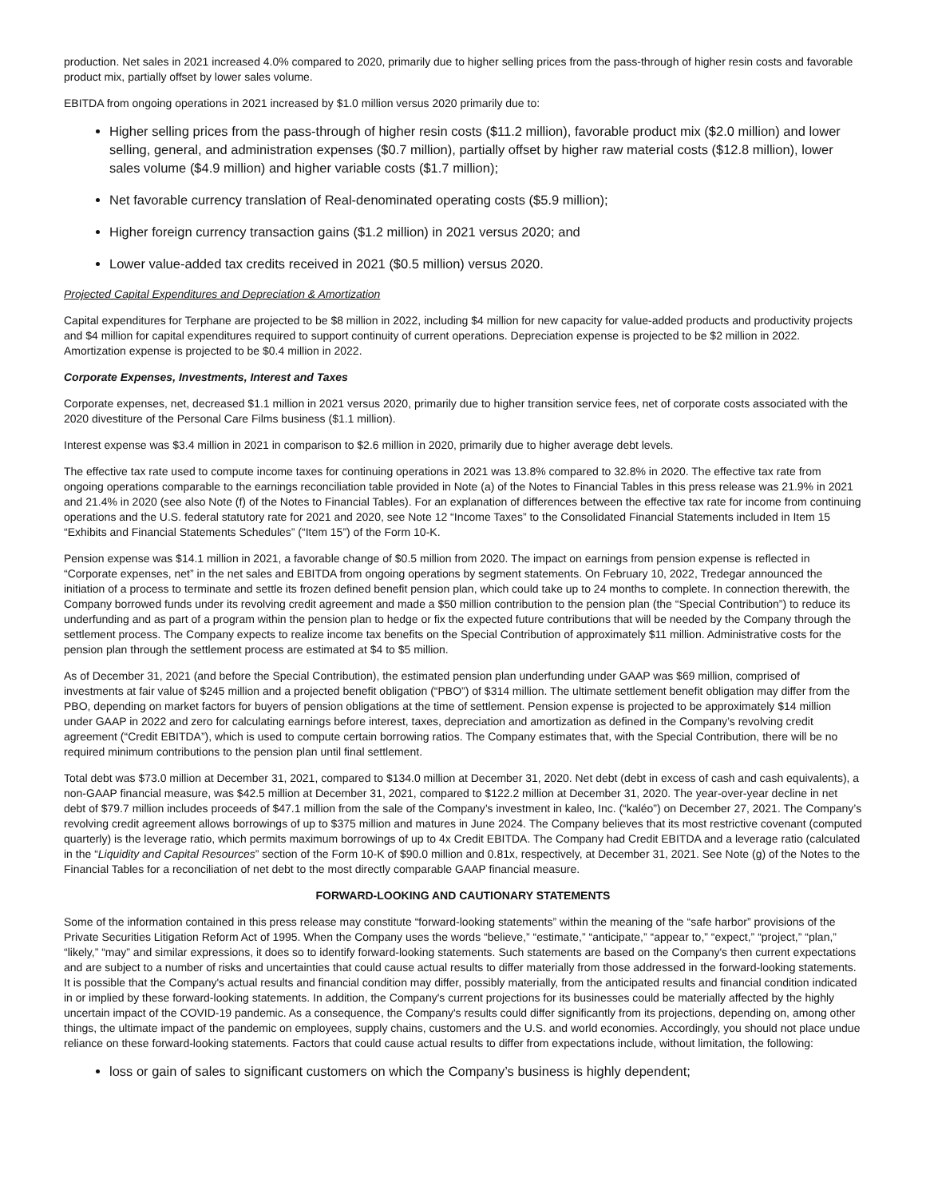production. Net sales in 2021 increased 4.0% compared to 2020, primarily due to higher selling prices from the pass-through of higher resin costs and favorable product mix, partially offset by lower sales volume.
EBITDA from ongoing operations in 2021 increased by $1.0 million versus 2020 primarily due to:
Higher selling prices from the pass-through of higher resin costs ($11.2 million), favorable product mix ($2.0 million) and lower selling, general, and administration expenses ($0.7 million), partially offset by higher raw material costs ($12.8 million), lower sales volume ($4.9 million) and higher variable costs ($1.7 million);
Net favorable currency translation of Real-denominated operating costs ($5.9 million);
Higher foreign currency transaction gains ($1.2 million) in 2021 versus 2020; and
Lower value-added tax credits received in 2021 ($0.5 million) versus 2020.
Projected Capital Expenditures and Depreciation & Amortization
Capital expenditures for Terphane are projected to be $8 million in 2022, including $4 million for new capacity for value-added products and productivity projects and $4 million for capital expenditures required to support continuity of current operations. Depreciation expense is projected to be $2 million in 2022. Amortization expense is projected to be $0.4 million in 2022.
Corporate Expenses, Investments, Interest and Taxes
Corporate expenses, net, decreased $1.1 million in 2021 versus 2020, primarily due to higher transition service fees, net of corporate costs associated with the 2020 divestiture of the Personal Care Films business ($1.1 million).
Interest expense was $3.4 million in 2021 in comparison to $2.6 million in 2020, primarily due to higher average debt levels.
The effective tax rate used to compute income taxes for continuing operations in 2021 was 13.8% compared to 32.8% in 2020. The effective tax rate from ongoing operations comparable to the earnings reconciliation table provided in Note (a) of the Notes to Financial Tables in this press release was 21.9% in 2021 and 21.4% in 2020 (see also Note (f) of the Notes to Financial Tables). For an explanation of differences between the effective tax rate for income from continuing operations and the U.S. federal statutory rate for 2021 and 2020, see Note 12 “Income Taxes” to the Consolidated Financial Statements included in Item 15 “Exhibits and Financial Statements Schedules” (“Item 15”) of the Form 10-K.
Pension expense was $14.1 million in 2021, a favorable change of $0.5 million from 2020. The impact on earnings from pension expense is reflected in “Corporate expenses, net” in the net sales and EBITDA from ongoing operations by segment statements. On February 10, 2022, Tredegar announced the initiation of a process to terminate and settle its frozen defined benefit pension plan, which could take up to 24 months to complete. In connection therewith, the Company borrowed funds under its revolving credit agreement and made a $50 million contribution to the pension plan (the “Special Contribution”) to reduce its underfunding and as part of a program within the pension plan to hedge or fix the expected future contributions that will be needed by the Company through the settlement process. The Company expects to realize income tax benefits on the Special Contribution of approximately $11 million. Administrative costs for the pension plan through the settlement process are estimated at $4 to $5 million.
As of December 31, 2021 (and before the Special Contribution), the estimated pension plan underfunding under GAAP was $69 million, comprised of investments at fair value of $245 million and a projected benefit obligation (“PBO”) of $314 million. The ultimate settlement benefit obligation may differ from the PBO, depending on market factors for buyers of pension obligations at the time of settlement. Pension expense is projected to be approximately $14 million under GAAP in 2022 and zero for calculating earnings before interest, taxes, depreciation and amortization as defined in the Company’s revolving credit agreement (“Credit EBITDA”), which is used to compute certain borrowing ratios. The Company estimates that, with the Special Contribution, there will be no required minimum contributions to the pension plan until final settlement.
Total debt was $73.0 million at December 31, 2021, compared to $134.0 million at December 31, 2020. Net debt (debt in excess of cash and cash equivalents), a non-GAAP financial measure, was $42.5 million at December 31, 2021, compared to $122.2 million at December 31, 2020. The year-over-year decline in net debt of $79.7 million includes proceeds of $47.1 million from the sale of the Company’s investment in kaleo, Inc. (“kaléo”) on December 27, 2021. The Company’s revolving credit agreement allows borrowings of up to $375 million and matures in June 2024. The Company believes that its most restrictive covenant (computed quarterly) is the leverage ratio, which permits maximum borrowings of up to 4x Credit EBITDA. The Company had Credit EBITDA and a leverage ratio (calculated in the “Liquidity and Capital Resources” section of the Form 10-K of $90.0 million and 0.81x, respectively, at December 31, 2021. See Note (g) of the Notes to the Financial Tables for a reconciliation of net debt to the most directly comparable GAAP financial measure.
FORWARD-LOOKING AND CAUTIONARY STATEMENTS
Some of the information contained in this press release may constitute “forward-looking statements” within the meaning of the “safe harbor” provisions of the Private Securities Litigation Reform Act of 1995. When the Company uses the words “believe,” “estimate,” “anticipate,” “appear to,” “expect,” “project,” “plan,” “likely,” “may” and similar expressions, it does so to identify forward-looking statements. Such statements are based on the Company's then current expectations and are subject to a number of risks and uncertainties that could cause actual results to differ materially from those addressed in the forward-looking statements. It is possible that the Company's actual results and financial condition may differ, possibly materially, from the anticipated results and financial condition indicated in or implied by these forward-looking statements. In addition, the Company's current projections for its businesses could be materially affected by the highly uncertain impact of the COVID-19 pandemic. As a consequence, the Company's results could differ significantly from its projections, depending on, among other things, the ultimate impact of the pandemic on employees, supply chains, customers and the U.S. and world economies. Accordingly, you should not place undue reliance on these forward-looking statements. Factors that could cause actual results to differ from expectations include, without limitation, the following:
loss or gain of sales to significant customers on which the Company’s business is highly dependent;